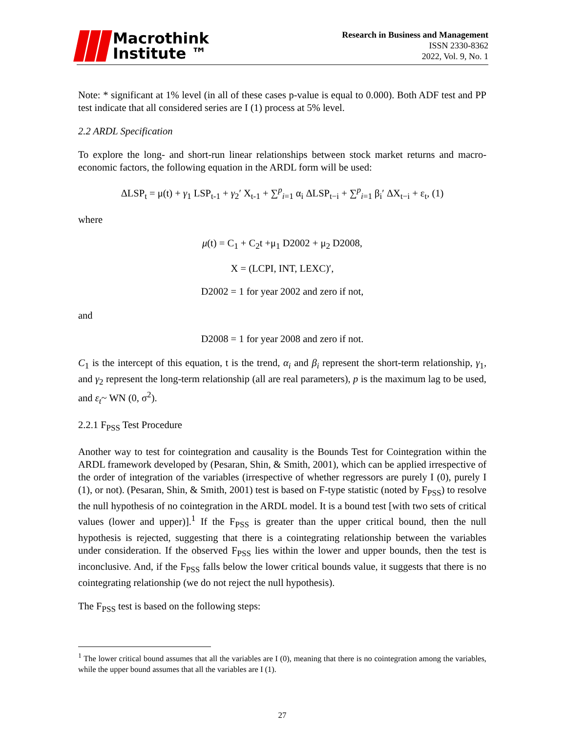Macrothink
Institute ™
Research in Business and Management
ISSN 2330-8362
2022, Vol. 9, No. 1
Note: * significant at 1% level (in all of these cases p-value is equal to 0.000). Both ADF test and PP test indicate that all considered series are I (1) process at 5% level.
2.2 ARDL Specification
To explore the long- and short-run linear relationships between stock market returns and macro-economic factors, the following equation in the ARDL form will be used:
ΔLSP<sub>t</sub> = μ(t) + γ<sub>1</sub> LSP<sub>t-1</sub> + γ<sub>2</sub>′ X<sub>t-1</sub> + ∑<sup>p</sup><sub>i=1</sub> α<sub>i</sub> ΔLSP<sub>t−i</sub> + ∑<sup>p</sup><sub>i=1</sub> β<sub>i</sub>′ ΔX<sub>t−i</sub> + ε<sub>t</sub>, (1)
where
μ(t) = C<sub>1</sub> + C<sub>2</sub>t +μ<sub>1</sub> D2002 + μ<sub>2</sub> D2008,
X = (LCPI, INT, LEXC)′,
D2002 = 1 for year 2002 and zero if not,
and
D2008 = 1 for year 2008 and zero if not.
C<sub>1</sub> is the intercept of this equation, t is the trend, α<sub>i</sub> and β<sub>i</sub> represent the short-term relationship, γ<sub>1</sub>, and γ<sub>2</sub> represent the long-term relationship (all are real parameters), p is the maximum lag to be used, and ε<sub>t</sub>~ WN (0, σ<sup>2</sup>).
2.2.1 F<sub>PSS</sub> Test Procedure
Another way to test for cointegration and causality is the Bounds Test for Cointegration within the ARDL framework developed by (Pesaran, Shin, & Smith, 2001), which can be applied irrespective of the order of integration of the variables (irrespective of whether regressors are purely I (0), purely I (1), or not). (Pesaran, Shin, & Smith, 2001) test is based on F-type statistic (noted by F<sub>PSS</sub>) to resolve the null hypothesis of no cointegration in the ARDL model. It is a bound test [with two sets of critical values (lower and upper)].<sup>1</sup> If the F<sub>PSS</sub> is greater than the upper critical bound, then the null hypothesis is rejected, suggesting that there is a cointegrating relationship between the variables under consideration. If the observed F<sub>PSS</sub> lies within the lower and upper bounds, then the test is inconclusive. And, if the F<sub>PSS</sub> falls below the lower critical bounds value, it suggests that there is no cointegrating relationship (we do not reject the null hypothesis).
The F<sub>PSS</sub> test is based on the following steps:
<sup>1</sup> The lower critical bound assumes that all the variables are I (0), meaning that there is no cointegration among the variables, while the upper bound assumes that all the variables are I (1).
27